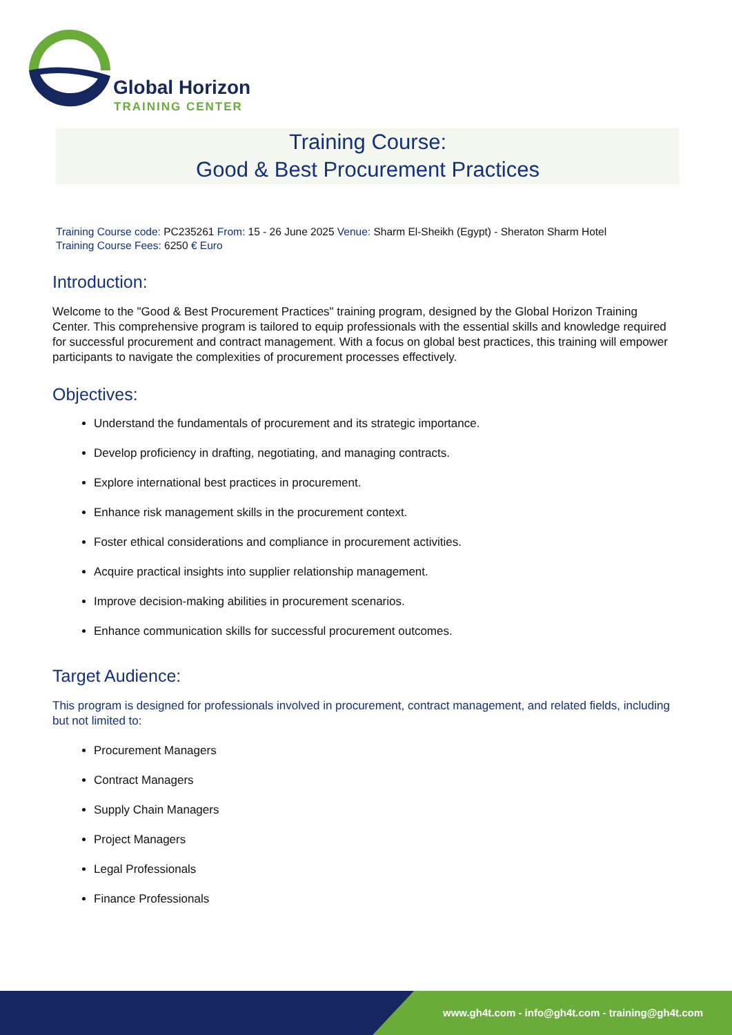Global Horizon
TRAINING CENTER
Training Course:
Good & Best Procurement Practices
Training Course code: PC235261 From: 15 - 26 June 2025 Venue: Sharm El-Sheikh (Egypt) - Sheraton Sharm Hotel
Training Course Fees: 6250 € Euro
Introduction:
Welcome to the "Good & Best Procurement Practices" training program, designed by the Global Horizon Training Center. This comprehensive program is tailored to equip professionals with the essential skills and knowledge required for successful procurement and contract management. With a focus on global best practices, this training will empower participants to navigate the complexities of procurement processes effectively.
Objectives:
Understand the fundamentals of procurement and its strategic importance.
Develop proficiency in drafting, negotiating, and managing contracts.
Explore international best practices in procurement.
Enhance risk management skills in the procurement context.
Foster ethical considerations and compliance in procurement activities.
Acquire practical insights into supplier relationship management.
Improve decision-making abilities in procurement scenarios.
Enhance communication skills for successful procurement outcomes.
Target Audience:
This program is designed for professionals involved in procurement, contract management, and related fields, including but not limited to:
Procurement Managers
Contract Managers
Supply Chain Managers
Project Managers
Legal Professionals
Finance Professionals
www.gh4t.com - info@gh4t.com - training@gh4t.com